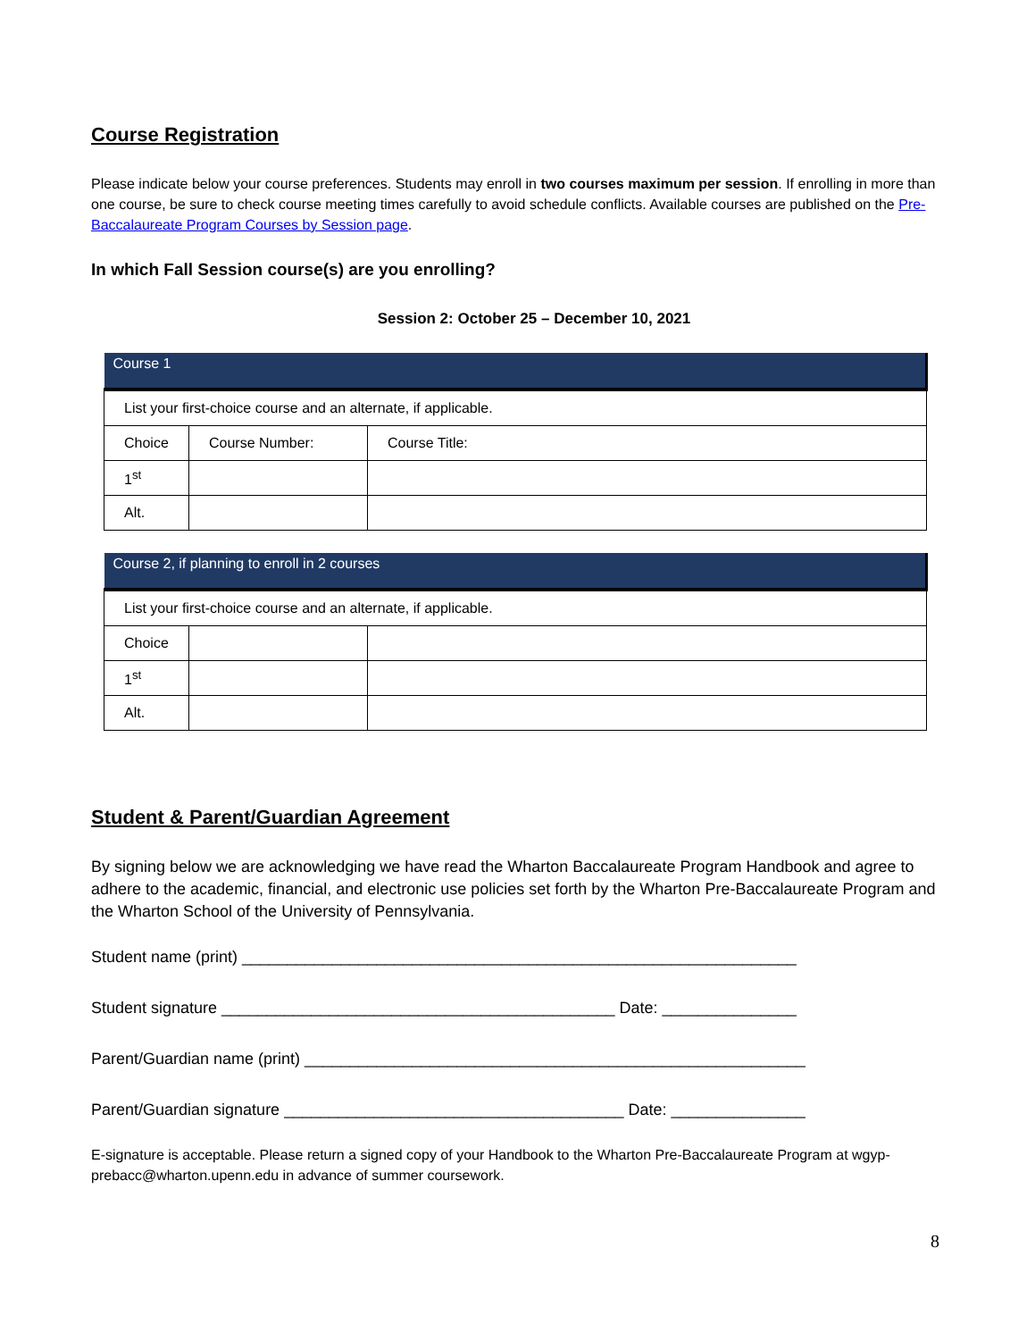Course Registration
Please indicate below your course preferences. Students may enroll in two courses maximum per session. If enrolling in more than one course, be sure to check course meeting times carefully to avoid schedule conflicts. Available courses are published on the Pre-Baccalaureate Program Courses by Session page.
In which Fall Session course(s) are you enrolling?
Session 2: October 25 – December 10, 2021
| Course 1 | | |
| --- | --- | --- |
| List your first-choice course and an alternate, if applicable. | | |
| Choice | Course Number: | Course Title: |
| 1<sup>st</sup> | | |
| Alt. | | |
| Course 2, if planning to enroll in 2 courses | | |
| --- | --- | --- |
| List your first-choice course and an alternate, if applicable. | | |
| Choice | | |
| 1<sup>st</sup> | | |
| Alt. | | |
Student & Parent/Guardian Agreement
By signing below we are acknowledging we have read the Wharton Baccalaureate Program Handbook and agree to adhere to the academic, financial, and electronic use policies set forth by the Wharton Pre-Baccalaureate Program and the Wharton School of the University of Pennsylvania.
Student name (print) ______________________________________________________________
Student signature ____________________________________________ Date: _______________
Parent/Guardian name (print) ________________________________________________________
Parent/Guardian signature ______________________________________ Date: _______________
E-signature is acceptable. Please return a signed copy of your Handbook to the Wharton Pre-Baccalaureate Program at wgyp-prebacc@wharton.upenn.edu in advance of summer coursework.
8